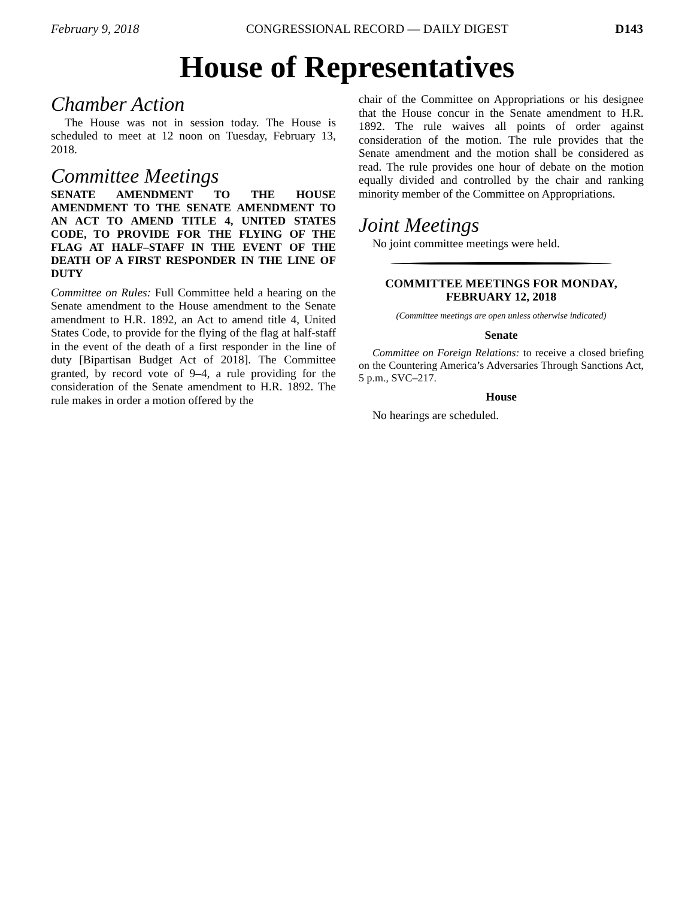February 9, 2018 CONGRESSIONAL RECORD — DAILY DIGEST D143
House of Representatives
Chamber Action
The House was not in session today. The House is scheduled to meet at 12 noon on Tuesday, February 13, 2018.
Committee Meetings
SENATE AMENDMENT TO THE HOUSE AMENDMENT TO THE SENATE AMENDMENT TO AN ACT TO AMEND TITLE 4, UNITED STATES CODE, TO PROVIDE FOR THE FLYING OF THE FLAG AT HALF–STAFF IN THE EVENT OF THE DEATH OF A FIRST RESPONDER IN THE LINE OF DUTY
Committee on Rules: Full Committee held a hearing on the Senate amendment to the House amendment to the Senate amendment to H.R. 1892, an Act to amend title 4, United States Code, to provide for the flying of the flag at half-staff in the event of the death of a first responder in the line of duty [Bipartisan Budget Act of 2018]. The Committee granted, by record vote of 9–4, a rule providing for the consideration of the Senate amendment to H.R. 1892. The rule makes in order a motion offered by the
chair of the Committee on Appropriations or his designee that the House concur in the Senate amendment to H.R. 1892. The rule waives all points of order against consideration of the motion. The rule provides that the Senate amendment and the motion shall be considered as read. The rule provides one hour of debate on the motion equally divided and controlled by the chair and ranking minority member of the Committee on Appropriations.
Joint Meetings
No joint committee meetings were held.
COMMITTEE MEETINGS FOR MONDAY,
FEBRUARY 12, 2018
(Committee meetings are open unless otherwise indicated)
Senate
Committee on Foreign Relations: to receive a closed briefing on the Countering America’s Adversaries Through Sanctions Act, 5 p.m., SVC–217.
House
No hearings are scheduled.